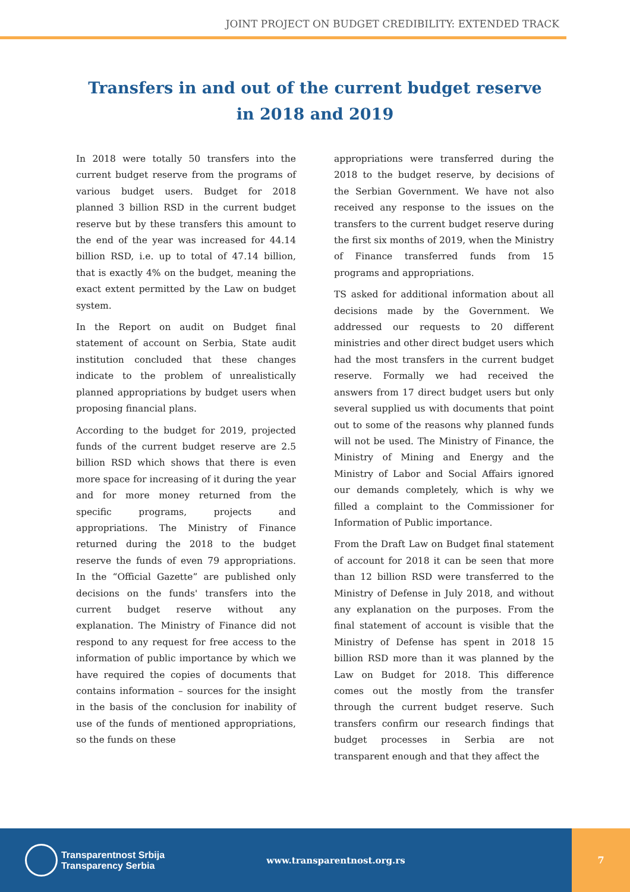JOINT PROJECT ON BUDGET CREDIBILITY: EXTENDED TRACK
Transfers in and out of the current budget reserve
in 2018 and 2019
In 2018 were totally 50 transfers into the current budget reserve from the programs of various budget users. Budget for 2018 planned 3 billion RSD in the current budget reserve but by these transfers this amount to the end of the year was increased for 44.14 billion RSD, i.e. up to total of 47.14 billion, that is exactly 4% on the budget, meaning the exact extent permitted by the Law on budget system.
In the Report on audit on Budget final statement of account on Serbia, State audit institution concluded that these changes indicate to the problem of unrealistically planned appropriations by budget users when proposing financial plans.
According to the budget for 2019, projected funds of the current budget reserve are 2.5 billion RSD which shows that there is even more space for increasing of it during the year and for more money returned from the specific programs, projects and appropriations. The Ministry of Finance returned during the 2018 to the budget reserve the funds of even 79 appropriations. In the “Official Gazette” are published only decisions on the funds' transfers into the current budget reserve without any explanation. The Ministry of Finance did not respond to any request for free access to the information of public importance by which we have required the copies of documents that contains information – sources for the insight in the basis of the conclusion for inability of use of the funds of mentioned appropriations, so the funds on these
appropriations were transferred during the 2018 to the budget reserve, by decisions of the Serbian Government. We have not also received any response to the issues on the transfers to the current budget reserve during the first six months of 2019, when the Ministry of Finance transferred funds from 15 programs and appropriations.
TS asked for additional information about all decisions made by the Government. We addressed our requests to 20 different ministries and other direct budget users which had the most transfers in the current budget reserve. Formally we had received the answers from 17 direct budget users but only several supplied us with documents that point out to some of the reasons why planned funds will not be used. The Ministry of Finance, the Ministry of Mining and Energy and the Ministry of Labor and Social Affairs ignored our demands completely, which is why we filled a complaint to the Commissioner for Information of Public importance.
From the Draft Law on Budget final statement of account for 2018 it can be seen that more than 12 billion RSD were transferred to the Ministry of Defense in July 2018, and without any explanation on the purposes. From the final statement of account is visible that the Ministry of Defense has spent in 2018 15 billion RSD more than it was planned by the Law on Budget for 2018. This difference comes out the mostly from the transfer through the current budget reserve. Such transfers confirm our research findings that budget processes in Serbia are not transparent enough and that they affect the
Transparentnost Srbija
Transparency Serbia
www.transparentnost.org.rs
7